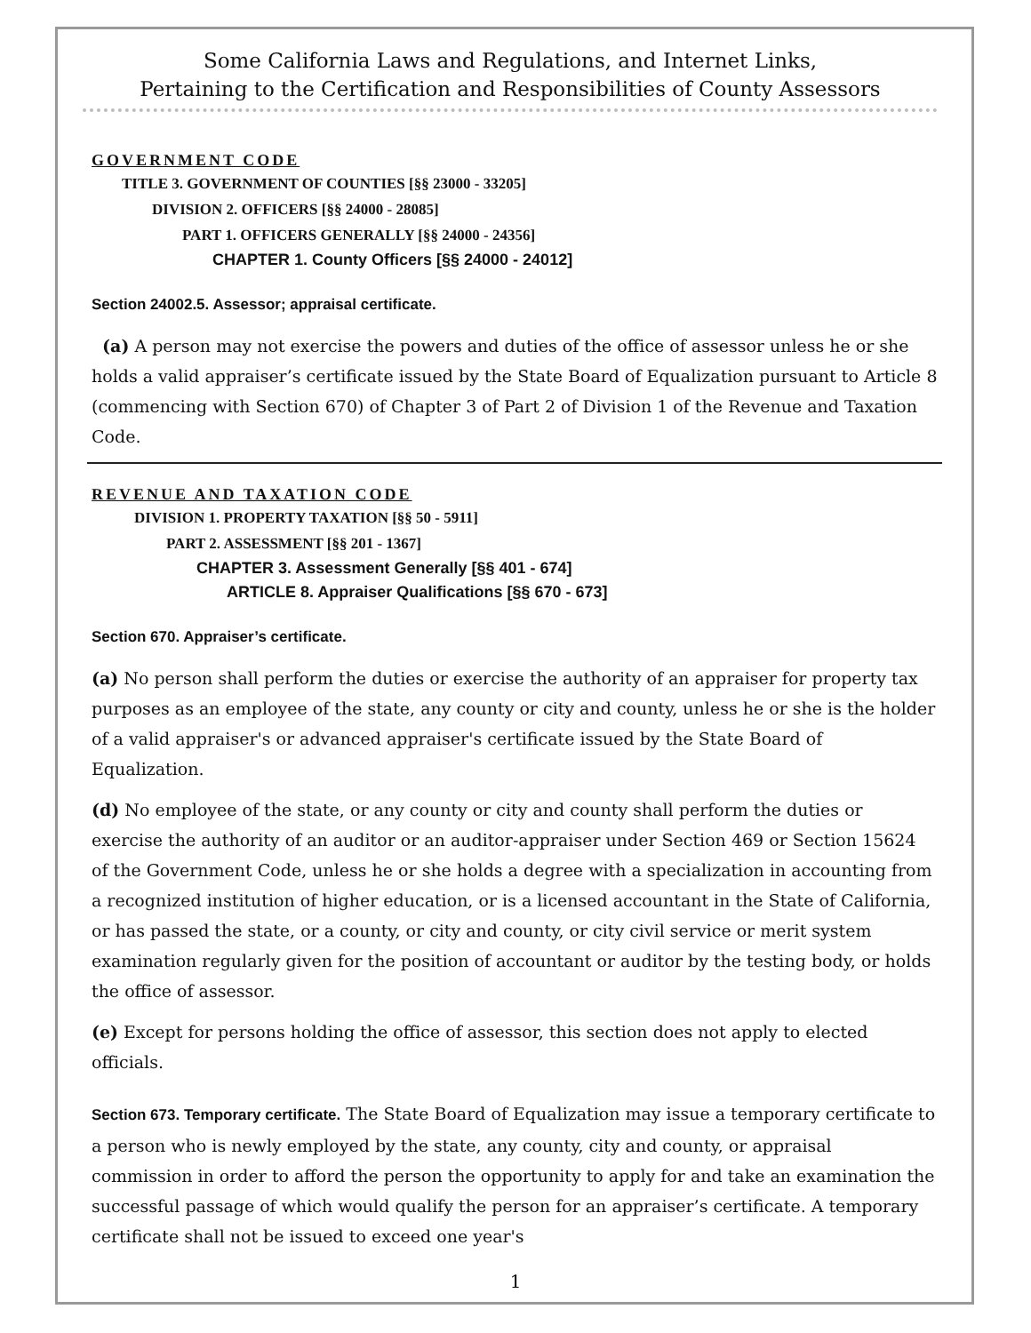Some California Laws and Regulations, and Internet Links,
Pertaining to the Certification and Responsibilities of County Assessors
GOVERNMENT CODE
TITLE 3. GOVERNMENT OF COUNTIES [§§ 23000 - 33205]
DIVISION 2. OFFICERS [§§ 24000 - 28085]
PART 1. OFFICERS GENERALLY [§§ 24000 - 24356]
CHAPTER 1. County Officers [§§ 24000 - 24012]
Section 24002.5. Assessor; appraisal certificate.
(a) A person may not exercise the powers and duties of the office of assessor unless he or she holds a valid appraiser’s certificate issued by the State Board of Equalization pursuant to Article 8 (commencing with Section 670) of Chapter 3 of Part 2 of Division 1 of the Revenue and Taxation Code.
REVENUE AND TAXATION CODE
DIVISION 1. PROPERTY TAXATION [§§ 50 - 5911]
PART 2. ASSESSMENT [§§ 201 - 1367]
CHAPTER 3. Assessment Generally [§§ 401 - 674]
ARTICLE 8. Appraiser Qualifications [§§ 670 - 673]
Section 670. Appraiser’s certificate.
(a) No person shall perform the duties or exercise the authority of an appraiser for property tax purposes as an employee of the state, any county or city and county, unless he or she is the holder of a valid appraiser's or advanced appraiser's certificate issued by the State Board of Equalization.
(d) No employee of the state, or any county or city and county shall perform the duties or exercise the authority of an auditor or an auditor-appraiser under Section 469 or Section 15624 of the Government Code, unless he or she holds a degree with a specialization in accounting from a recognized institution of higher education, or is a licensed accountant in the State of California, or has passed the state, or a county, or city and county, or city civil service or merit system examination regularly given for the position of accountant or auditor by the testing body, or holds the office of assessor.
(e) Except for persons holding the office of assessor, this section does not apply to elected officials.
Section 673. Temporary certificate. The State Board of Equalization may issue a temporary certificate to a person who is newly employed by the state, any county, city and county, or appraisal commission in order to afford the person the opportunity to apply for and take an examination the successful passage of which would qualify the person for an appraiser’s certificate. A temporary certificate shall not be issued to exceed one year's
1